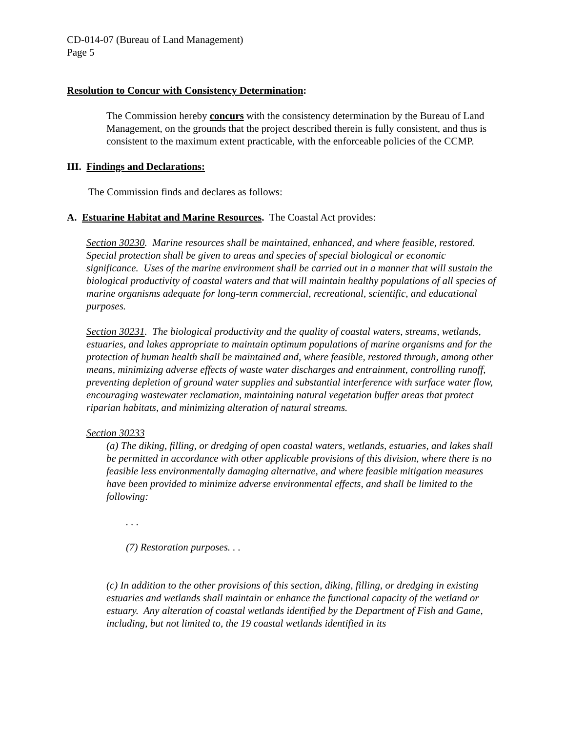CD-014-07 (Bureau of Land Management)
Page 5
Resolution to Concur with Consistency Determination:
The Commission hereby concurs with the consistency determination by the Bureau of Land Management, on the grounds that the project described therein is fully consistent, and thus is consistent to the maximum extent practicable, with the enforceable policies of the CCMP.
III. Findings and Declarations:
The Commission finds and declares as follows:
A. Estuarine Habitat and Marine Resources. The Coastal Act provides:
Section 30230. Marine resources shall be maintained, enhanced, and where feasible, restored. Special protection shall be given to areas and species of special biological or economic significance. Uses of the marine environment shall be carried out in a manner that will sustain the biological productivity of coastal waters and that will maintain healthy populations of all species of marine organisms adequate for long-term commercial, recreational, scientific, and educational purposes.
Section 30231. The biological productivity and the quality of coastal waters, streams, wetlands, estuaries, and lakes appropriate to maintain optimum populations of marine organisms and for the protection of human health shall be maintained and, where feasible, restored through, among other means, minimizing adverse effects of waste water discharges and entrainment, controlling runoff, preventing depletion of ground water supplies and substantial interference with surface water flow, encouraging wastewater reclamation, maintaining natural vegetation buffer areas that protect riparian habitats, and minimizing alteration of natural streams.
Section 30233
(a) The diking, filling, or dredging of open coastal waters, wetlands, estuaries, and lakes shall be permitted in accordance with other applicable provisions of this division, where there is no feasible less environmentally damaging alternative, and where feasible mitigation measures have been provided to minimize adverse environmental effects, and shall be limited to the following:
. . .
(7) Restoration purposes. . .
(c) In addition to the other provisions of this section, diking, filling, or dredging in existing estuaries and wetlands shall maintain or enhance the functional capacity of the wetland or estuary. Any alteration of coastal wetlands identified by the Department of Fish and Game, including, but not limited to, the 19 coastal wetlands identified in its